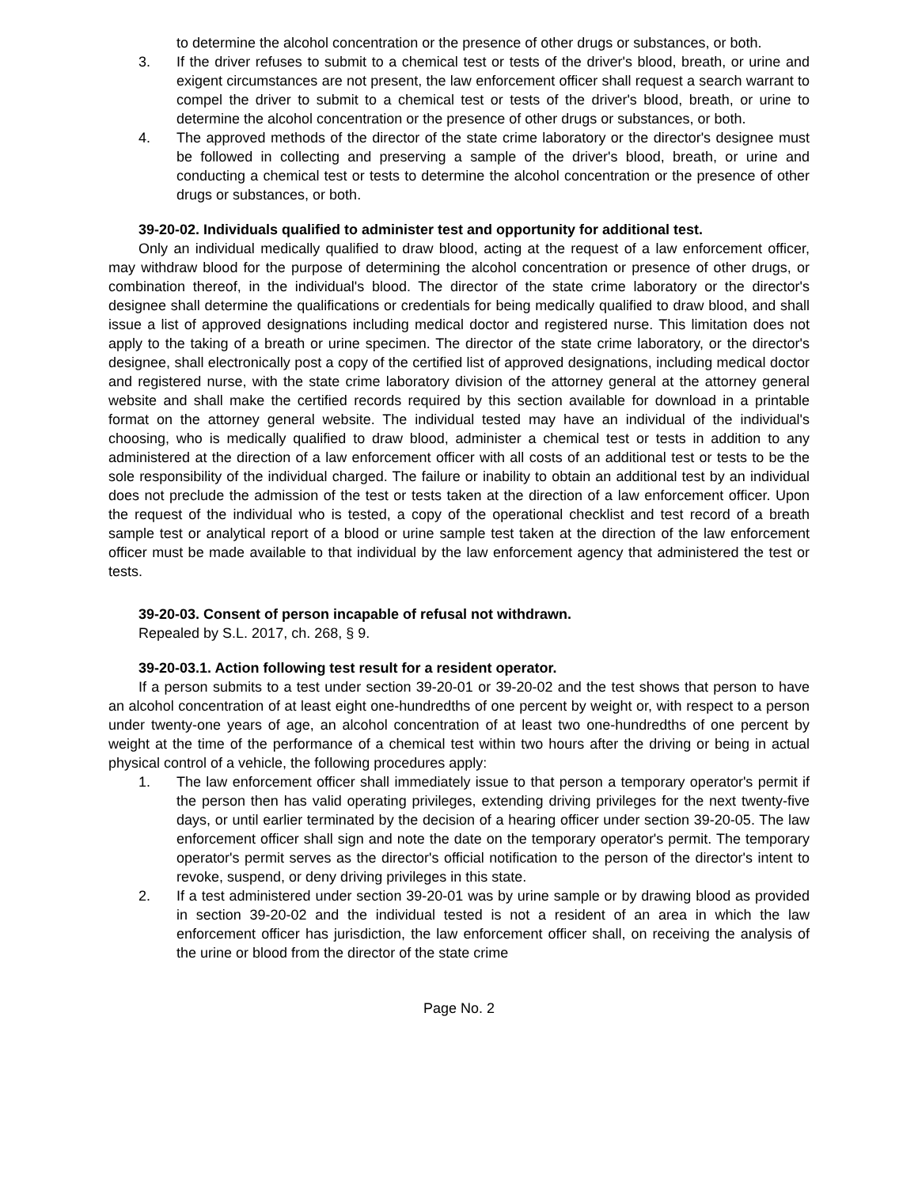to determine the alcohol concentration or the presence of other drugs or substances, or both.
3. If the driver refuses to submit to a chemical test or tests of the driver's blood, breath, or urine and exigent circumstances are not present, the law enforcement officer shall request a search warrant to compel the driver to submit to a chemical test or tests of the driver's blood, breath, or urine to determine the alcohol concentration or the presence of other drugs or substances, or both.
4. The approved methods of the director of the state crime laboratory or the director's designee must be followed in collecting and preserving a sample of the driver's blood, breath, or urine and conducting a chemical test or tests to determine the alcohol concentration or the presence of other drugs or substances, or both.
39-20-02. Individuals qualified to administer test and opportunity for additional test.
Only an individual medically qualified to draw blood, acting at the request of a law enforcement officer, may withdraw blood for the purpose of determining the alcohol concentration or presence of other drugs, or combination thereof, in the individual's blood. The director of the state crime laboratory or the director's designee shall determine the qualifications or credentials for being medically qualified to draw blood, and shall issue a list of approved designations including medical doctor and registered nurse. This limitation does not apply to the taking of a breath or urine specimen. The director of the state crime laboratory, or the director's designee, shall electronically post a copy of the certified list of approved designations, including medical doctor and registered nurse, with the state crime laboratory division of the attorney general at the attorney general website and shall make the certified records required by this section available for download in a printable format on the attorney general website. The individual tested may have an individual of the individual's choosing, who is medically qualified to draw blood, administer a chemical test or tests in addition to any administered at the direction of a law enforcement officer with all costs of an additional test or tests to be the sole responsibility of the individual charged. The failure or inability to obtain an additional test by an individual does not preclude the admission of the test or tests taken at the direction of a law enforcement officer. Upon the request of the individual who is tested, a copy of the operational checklist and test record of a breath sample test or analytical report of a blood or urine sample test taken at the direction of the law enforcement officer must be made available to that individual by the law enforcement agency that administered the test or tests.
39-20-03. Consent of person incapable of refusal not withdrawn.
Repealed by S.L. 2017, ch. 268, § 9.
39-20-03.1. Action following test result for a resident operator.
If a person submits to a test under section 39-20-01 or 39-20-02 and the test shows that person to have an alcohol concentration of at least eight one-hundredths of one percent by weight or, with respect to a person under twenty-one years of age, an alcohol concentration of at least two one-hundredths of one percent by weight at the time of the performance of a chemical test within two hours after the driving or being in actual physical control of a vehicle, the following procedures apply:
1. The law enforcement officer shall immediately issue to that person a temporary operator's permit if the person then has valid operating privileges, extending driving privileges for the next twenty-five days, or until earlier terminated by the decision of a hearing officer under section 39-20-05. The law enforcement officer shall sign and note the date on the temporary operator's permit. The temporary operator's permit serves as the director's official notification to the person of the director's intent to revoke, suspend, or deny driving privileges in this state.
2. If a test administered under section 39-20-01 was by urine sample or by drawing blood as provided in section 39-20-02 and the individual tested is not a resident of an area in which the law enforcement officer has jurisdiction, the law enforcement officer shall, on receiving the analysis of the urine or blood from the director of the state crime
Page No. 2